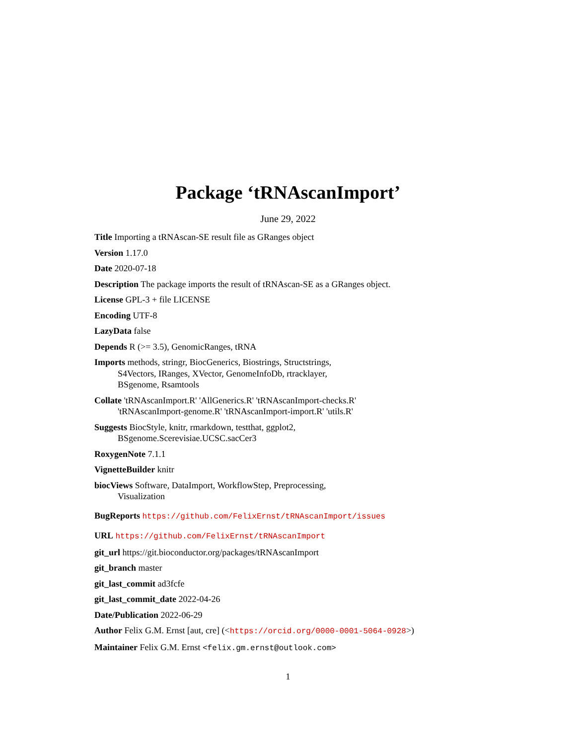Package ‘tRNAscanImport’
June 29, 2022
Title Importing a tRNAscan-SE result file as GRanges object
Version 1.17.0
Date 2020-07-18
Description The package imports the result of tRNAscan-SE as a GRanges object.
License GPL-3 + file LICENSE
Encoding UTF-8
LazyData false
Depends R (>= 3.5), GenomicRanges, tRNA
Imports methods, stringr, BiocGenerics, Biostrings, Structstrings,
S4Vectors, IRanges, XVector, GenomeInfoDb, rtracklayer,
BSgenome, Rsamtools
Collate 'tRNAscanImport.R' 'AllGenerics.R' 'tRNAscanImport-checks.R'
'tRNAscanImport-genome.R' 'tRNAscanImport-import.R' 'utils.R'
Suggests BiocStyle, knitr, rmarkdown, testthat, ggplot2,
BSgenome.Scerevisiae.UCSC.sacCer3
RoxygenNote 7.1.1
VignetteBuilder knitr
biocViews Software, DataImport, WorkflowStep, Preprocessing,
Visualization
BugReports https://github.com/FelixErnst/tRNAscanImport/issues
URL https://github.com/FelixErnst/tRNAscanImport
git_url https://git.bioconductor.org/packages/tRNAscanImport
git_branch master
git_last_commit ad3fcfe
git_last_commit_date 2022-04-26
Date/Publication 2022-06-29
Author Felix G.M. Ernst [aut, cre] (<https://orcid.org/0000-0001-5064-0928>)
Maintainer Felix G.M. Ernst <felix.gm.ernst@outlook.com>
1